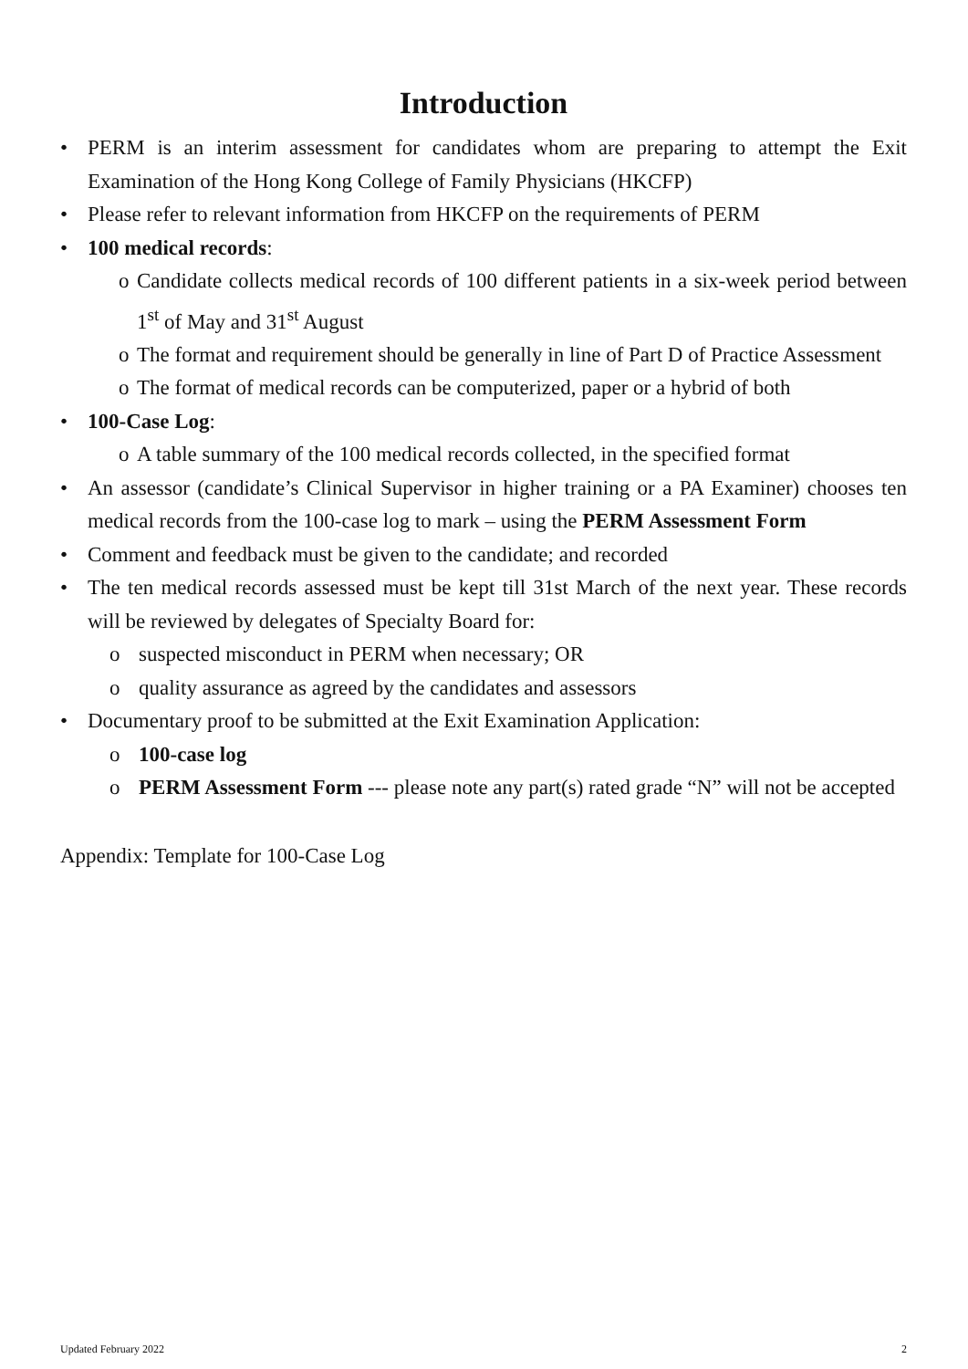Introduction
• PERM is an interim assessment for candidates whom are preparing to attempt the Exit Examination of the Hong Kong College of Family Physicians (HKCFP)
• Please refer to relevant information from HKCFP on the requirements of PERM
• 100 medical records:
o Candidate collects medical records of 100 different patients in a six-week period between 1<sup>st</sup> of May and 31<sup>st</sup> August
o The format and requirement should be generally in line of Part D of Practice Assessment
o The format of medical records can be computerized, paper or a hybrid of both
• 100-Case Log:
o A table summary of the 100 medical records collected, in the specified format
• An assessor (candidate’s Clinical Supervisor in higher training or a PA Examiner) chooses ten medical records from the 100-case log to mark – using the PERM Assessment Form
• Comment and feedback must be given to the candidate; and recorded
• The ten medical records assessed must be kept till 31st March of the next year. These records will be reviewed by delegates of Specialty Board for:
o suspected misconduct in PERM when necessary; OR
o quality assurance as agreed by the candidates and assessors
• Documentary proof to be submitted at the Exit Examination Application:
o 100-case log
o PERM Assessment Form --- please note any part(s) rated grade “N” will not be accepted
Appendix: Template for 100-Case Log
Updated February 2022 2